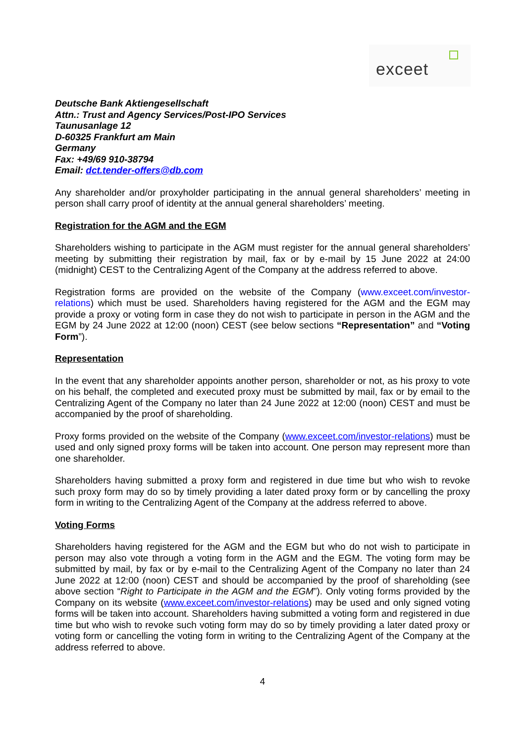exceet
Deutsche Bank Aktiengesellschaft
Attn.: Trust and Agency Services/Post-IPO Services
Taunusanlage 12
D-60325 Frankfurt am Main
Germany
Fax: +49/69 910-38794
Email: dct.tender-offers@db.com
Any shareholder and/or proxyholder participating in the annual general shareholders’ meeting in person shall carry proof of identity at the annual general shareholders’ meeting.
Registration for the AGM and the EGM
Shareholders wishing to participate in the AGM must register for the annual general shareholders’ meeting by submitting their registration by mail, fax or by e-mail by 15 June 2022 at 24:00 (midnight) CEST to the Centralizing Agent of the Company at the address referred to above.
Registration forms are provided on the website of the Company (www.exceet.com/investor-relations) which must be used. Shareholders having registered for the AGM and the EGM may provide a proxy or voting form in case they do not wish to participate in person in the AGM and the EGM by 24 June 2022 at 12:00 (noon) CEST (see below sections “Representation” and “Voting Form”).
Representation
In the event that any shareholder appoints another person, shareholder or not, as his proxy to vote on his behalf, the completed and executed proxy must be submitted by mail, fax or by email to the Centralizing Agent of the Company no later than 24 June 2022 at 12:00 (noon) CEST and must be accompanied by the proof of shareholding.
Proxy forms provided on the website of the Company (www.exceet.com/investor-relations) must be used and only signed proxy forms will be taken into account. One person may represent more than one shareholder.
Shareholders having submitted a proxy form and registered in due time but who wish to revoke such proxy form may do so by timely providing a later dated proxy form or by cancelling the proxy form in writing to the Centralizing Agent of the Company at the address referred to above.
Voting Forms
Shareholders having registered for the AGM and the EGM but who do not wish to participate in person may also vote through a voting form in the AGM and the EGM. The voting form may be submitted by mail, by fax or by e-mail to the Centralizing Agent of the Company no later than 24 June 2022 at 12:00 (noon) CEST and should be accompanied by the proof of shareholding (see above section “Right to Participate in the AGM and the EGM”). Only voting forms provided by the Company on its website (www.exceet.com/investor-relations) may be used and only signed voting forms will be taken into account. Shareholders having submitted a voting form and registered in due time but who wish to revoke such voting form may do so by timely providing a later dated proxy or voting form or cancelling the voting form in writing to the Centralizing Agent of the Company at the address referred to above.
4